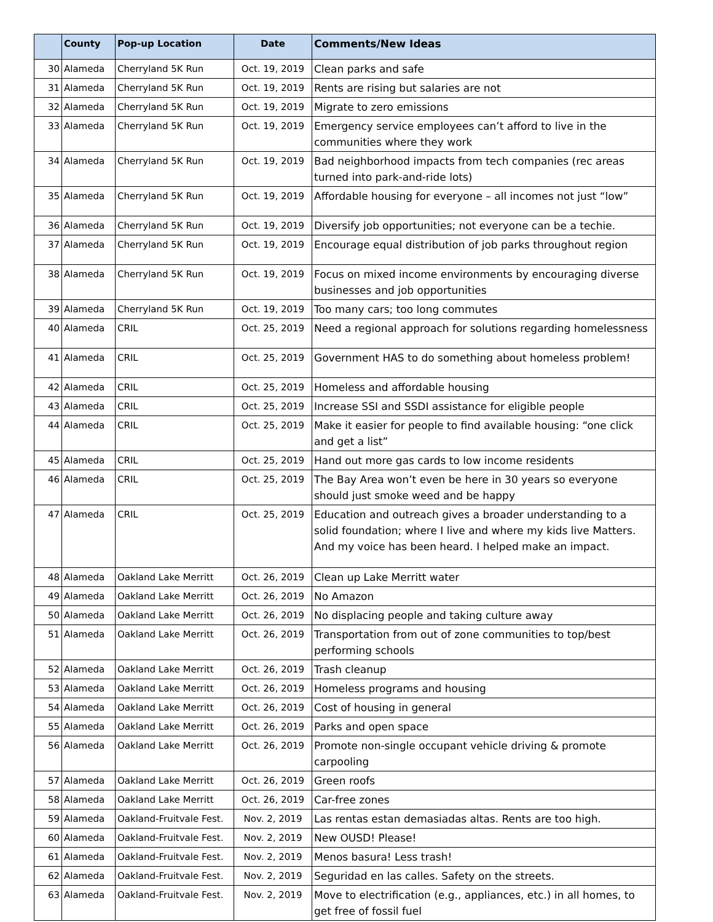| | County | Pop-up Location | Date | Comments/New Ideas |
| --- | --- | --- | --- | --- |
| 30 | Alameda | Cherryland 5K Run | Oct. 19, 2019 | Clean parks and safe |
| 31 | Alameda | Cherryland 5K Run | Oct. 19, 2019 | Rents are rising but salaries are not |
| 32 | Alameda | Cherryland 5K Run | Oct. 19, 2019 | Migrate to zero emissions |
| 33 | Alameda | Cherryland 5K Run | Oct. 19, 2019 | Emergency service employees can’t afford to live in the communities where they work |
| 34 | Alameda | Cherryland 5K Run | Oct. 19, 2019 | Bad neighborhood impacts from tech companies (rec areas turned into park-and-ride lots) |
| 35 | Alameda | Cherryland 5K Run | Oct. 19, 2019 | Affordable housing for everyone – all incomes not just “low” |
| 36 | Alameda | Cherryland 5K Run | Oct. 19, 2019 | Diversify job opportunities; not everyone can be a techie. |
| 37 | Alameda | Cherryland 5K Run | Oct. 19, 2019 | Encourage equal distribution of job parks throughout region |
| 38 | Alameda | Cherryland 5K Run | Oct. 19, 2019 | Focus on mixed income environments by encouraging diverse businesses and job opportunities |
| 39 | Alameda | Cherryland 5K Run | Oct. 19, 2019 | Too many cars; too long commutes |
| 40 | Alameda | CRIL | Oct. 25, 2019 | Need a regional approach for solutions regarding homelessness |
| 41 | Alameda | CRIL | Oct. 25, 2019 | Government HAS to do something about homeless problem! |
| 42 | Alameda | CRIL | Oct. 25, 2019 | Homeless and affordable housing |
| 43 | Alameda | CRIL | Oct. 25, 2019 | Increase SSI and SSDI assistance for eligible people |
| 44 | Alameda | CRIL | Oct. 25, 2019 | Make it easier for people to find available housing: “one click and get a list” |
| 45 | Alameda | CRIL | Oct. 25, 2019 | Hand out more gas cards to low income residents |
| 46 | Alameda | CRIL | Oct. 25, 2019 | The Bay Area won’t even be here in 30 years so everyone should just smoke weed and be happy |
| 47 | Alameda | CRIL | Oct. 25, 2019 | Education and outreach gives a broader understanding to a solid foundation; where I live and where my kids live Matters. And my voice has been heard. I helped make an impact. |
| 48 | Alameda | Oakland Lake Merritt | Oct. 26, 2019 | Clean up Lake Merritt water |
| 49 | Alameda | Oakland Lake Merritt | Oct. 26, 2019 | No Amazon |
| 50 | Alameda | Oakland Lake Merritt | Oct. 26, 2019 | No displacing people and taking culture away |
| 51 | Alameda | Oakland Lake Merritt | Oct. 26, 2019 | Transportation from out of zone communities to top/best performing schools |
| 52 | Alameda | Oakland Lake Merritt | Oct. 26, 2019 | Trash cleanup |
| 53 | Alameda | Oakland Lake Merritt | Oct. 26, 2019 | Homeless programs and housing |
| 54 | Alameda | Oakland Lake Merritt | Oct. 26, 2019 | Cost of housing in general |
| 55 | Alameda | Oakland Lake Merritt | Oct. 26, 2019 | Parks and open space |
| 56 | Alameda | Oakland Lake Merritt | Oct. 26, 2019 | Promote non-single occupant vehicle driving & promote carpooling |
| 57 | Alameda | Oakland Lake Merritt | Oct. 26, 2019 | Green roofs |
| 58 | Alameda | Oakland Lake Merritt | Oct. 26, 2019 | Car-free zones |
| 59 | Alameda | Oakland-Fruitvale Fest. | Nov. 2, 2019 | Las rentas estan demasiadas altas. Rents are too high. |
| 60 | Alameda | Oakland-Fruitvale Fest. | Nov. 2, 2019 | New OUSD! Please! |
| 61 | Alameda | Oakland-Fruitvale Fest. | Nov. 2, 2019 | Menos basura! Less trash! |
| 62 | Alameda | Oakland-Fruitvale Fest. | Nov. 2, 2019 | Seguridad en las calles. Safety on the streets. |
| 63 | Alameda | Oakland-Fruitvale Fest. | Nov. 2, 2019 | Move to electrification (e.g., appliances, etc.) in all homes, to get free of fossil fuel |